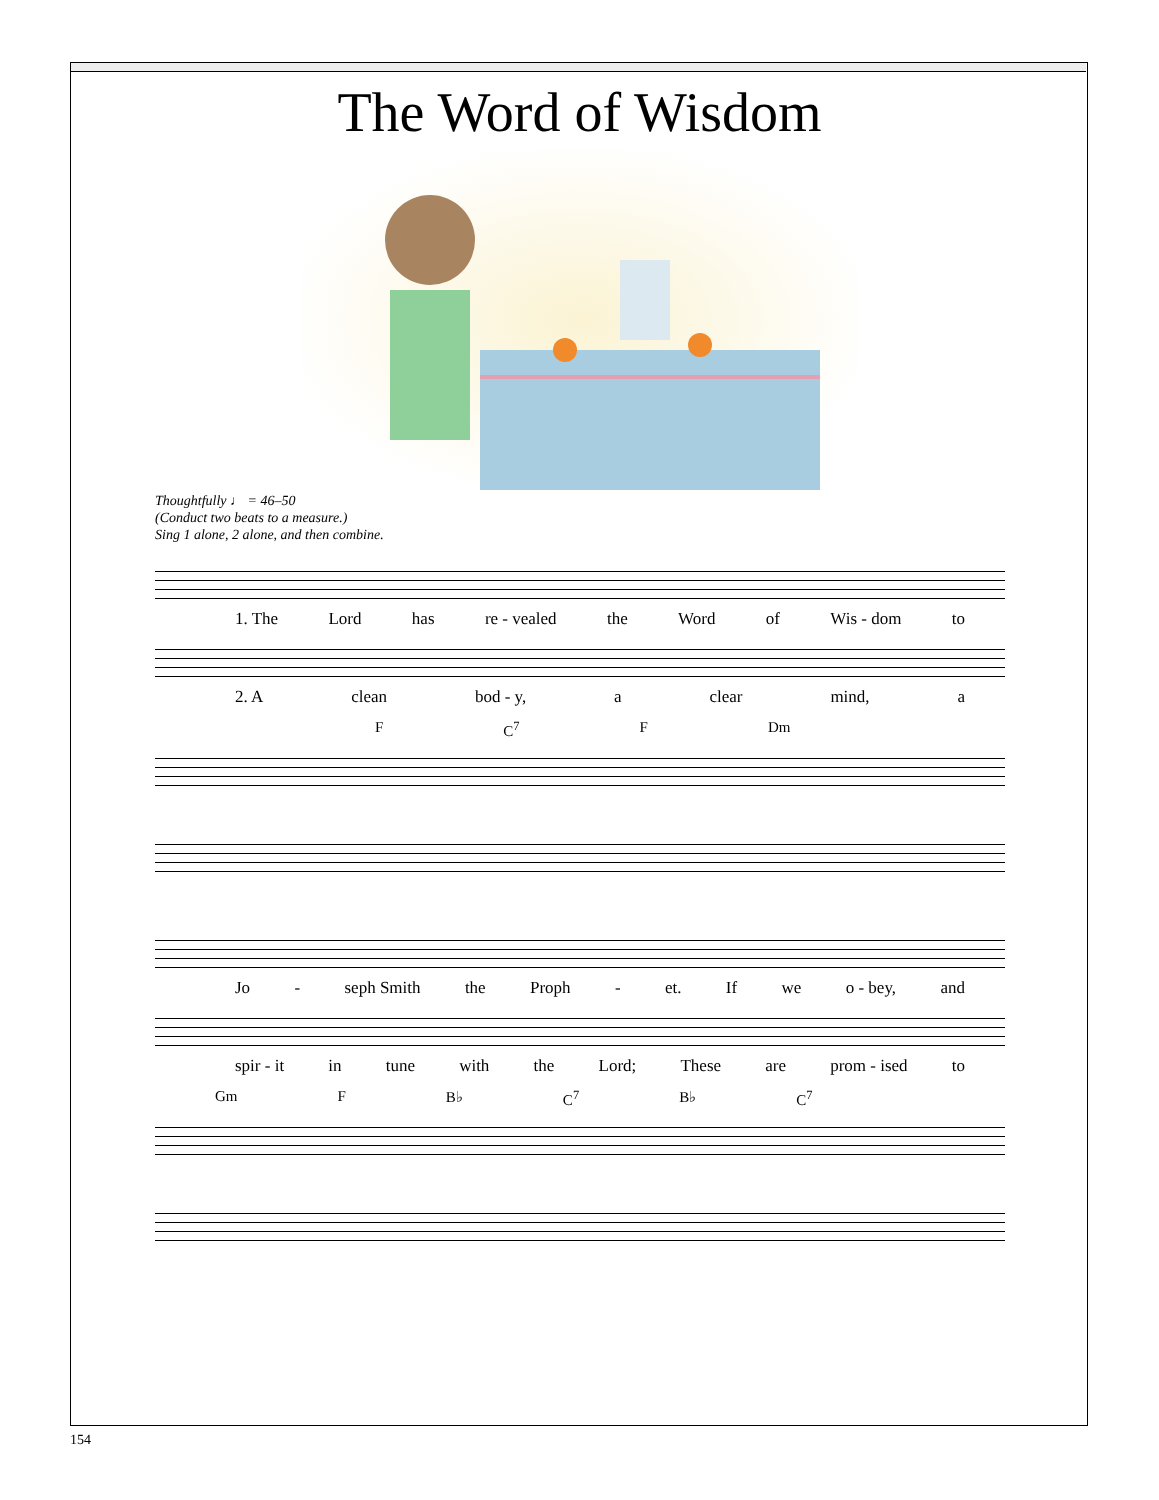The Word of Wisdom
Thoughtfully ♩ = 46–50
(Conduct two beats to a measure.)
Sing 1 alone, 2 alone, and then combine.
1. The Lord has re - vealed the Word of Wis - dom to
2. A clean bod - y, a clear mind, a
F C<sup>7</sup> F Dm
Jo - seph Smith the Proph - et. If we o - bey, and
spir - it in tune with the Lord; These are prom - ised to
Gm F B♭ C<sup>7</sup> B♭ C<sup>7</sup>
154